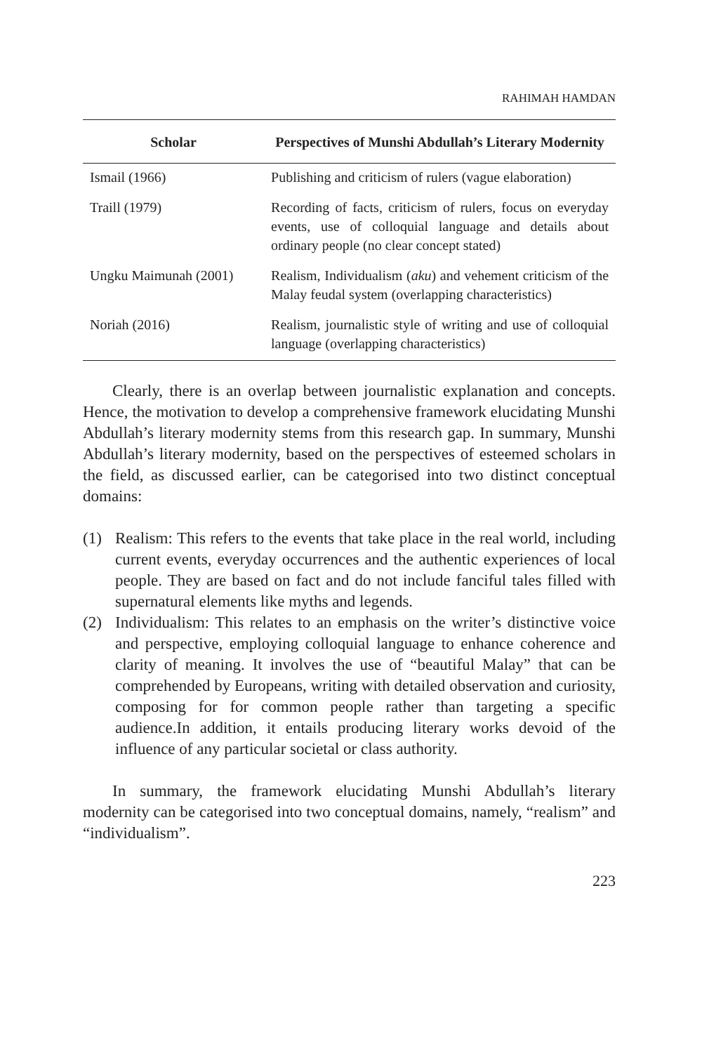RAHIMAH HAMDAN
| Scholar | Perspectives of Munshi Abdullah’s Literary Modernity |
| --- | --- |
| Ismail (1966) | Publishing and criticism of rulers (vague elaboration) |
| Traill (1979) | Recording of facts, criticism of rulers, focus on everyday events, use of colloquial language and details about ordinary people (no clear concept stated) |
| Ungku Maimunah (2001) | Realism, Individualism ( aku ) and vehement criticism of the Malay feudal system (overlapping characteristics) |
| Noriah (2016) | Realism, journalistic style of writing and use of colloquial language (overlapping characteristics) |
Clearly, there is an overlap between journalistic explanation and concepts. Hence, the motivation to develop a comprehensive framework elucidating Munshi Abdullah’s literary modernity stems from this research gap. In summary, Munshi Abdullah’s literary modernity, based on the perspectives of esteemed scholars in the field, as discussed earlier, can be categorised into two distinct conceptual domains:
(1) Realism: This refers to the events that take place in the real world, including current events, everyday occurrences and the authentic experiences of local people. They are based on fact and do not include fanciful tales filled with supernatural elements like myths and legends.
(2) Individualism: This relates to an emphasis on the writer’s distinctive voice and perspective, employing colloquial language to enhance coherence and clarity of meaning. It involves the use of “beautiful Malay” that can be comprehended by Europeans, writing with detailed observation and curiosity, composing for for common people rather than targeting a specific audience.In addition, it entails producing literary works devoid of the influence of any particular societal or class authority.
In summary, the framework elucidating Munshi Abdullah’s literary modernity can be categorised into two conceptual domains, namely, “realism” and “individualism”.
223